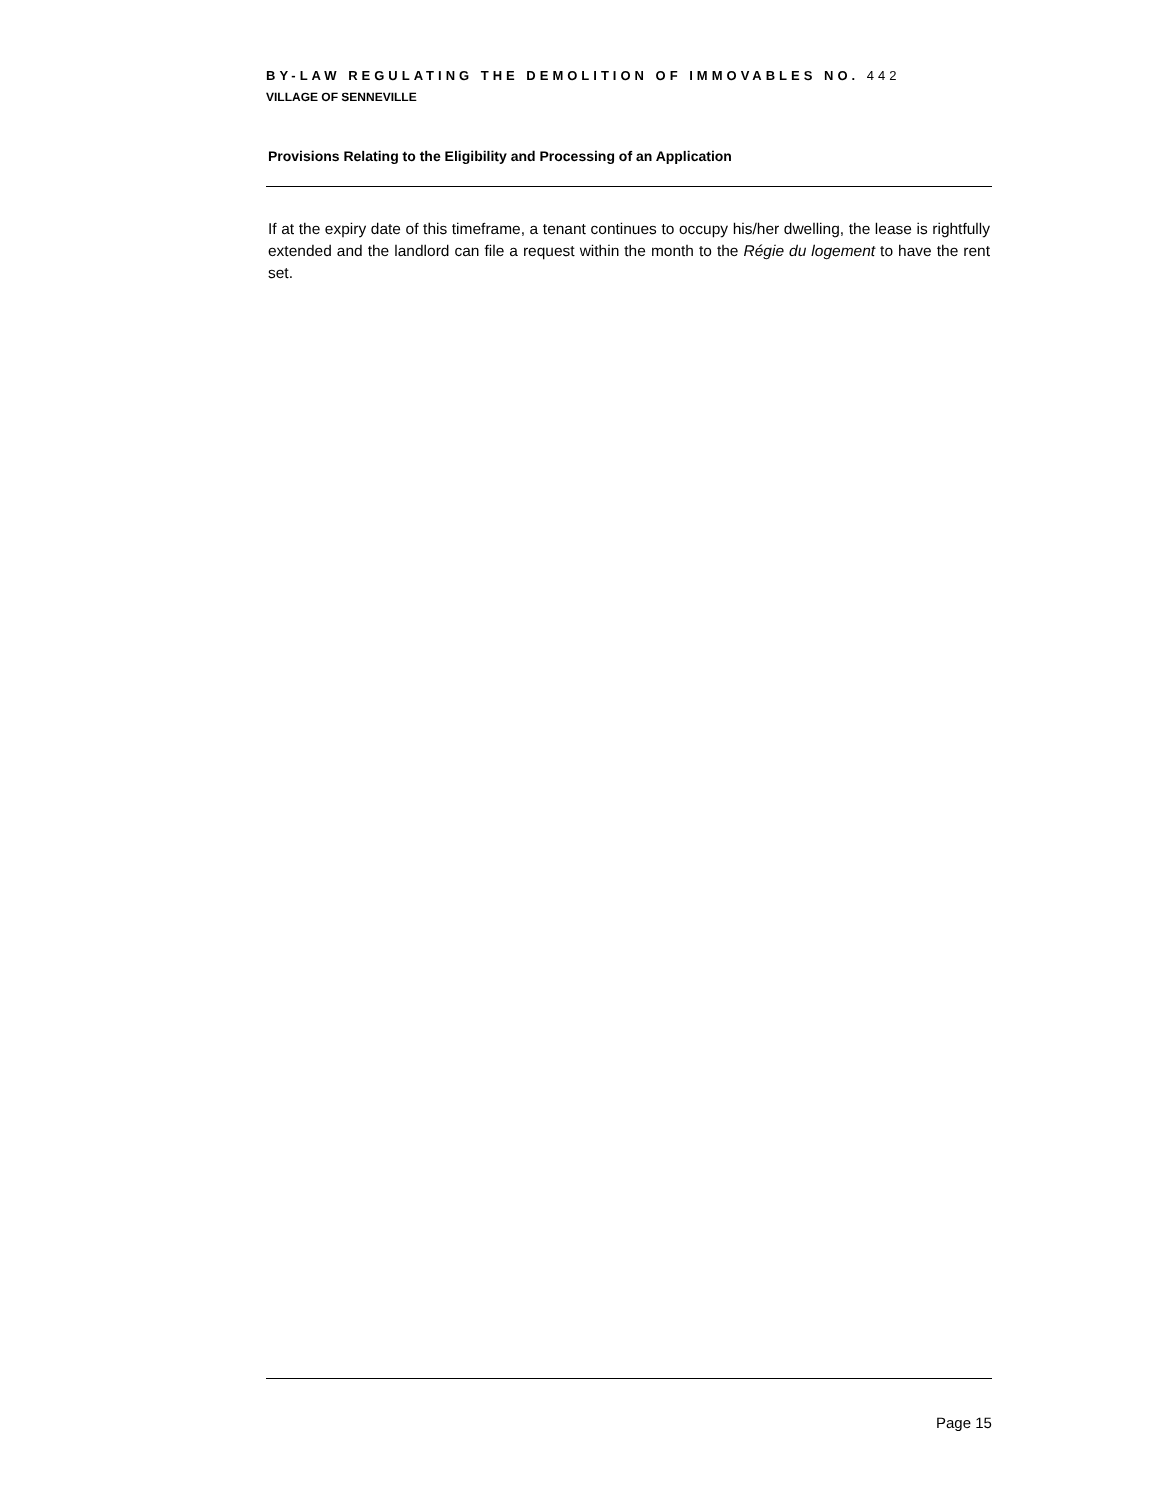BY-LAW REGULATING THE DEMOLITION OF IMMOVABLES NO. 442
VILLAGE OF SENNEVILLE
Provisions Relating to the Eligibility and Processing of an Application
If at the expiry date of this timeframe, a tenant continues to occupy his/her dwelling, the lease is rightfully extended and the landlord can file a request within the month to the Régie du logement to have the rent set.
Page 15